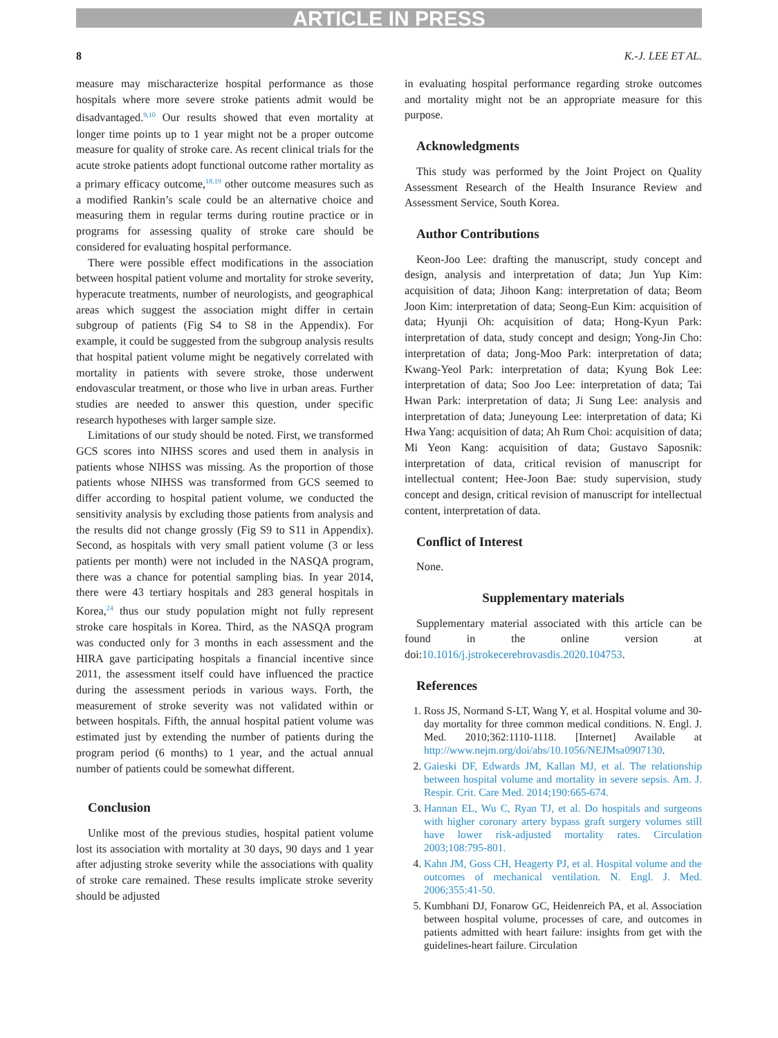ARTICLE IN PRESS
8 K.-J. LEE ET AL.
measure may mischaracterize hospital performance as those hospitals where more severe stroke patients admit would be disadvantaged.<sup>9,10</sup> Our results showed that even mortality at longer time points up to 1 year might not be a proper outcome measure for quality of stroke care. As recent clinical trials for the acute stroke patients adopt functional outcome rather mortality as a primary efficacy outcome,<sup>18,19</sup> other outcome measures such as a modified Rankin’s scale could be an alternative choice and measuring them in regular terms during routine practice or in programs for assessing quality of stroke care should be considered for evaluating hospital performance.
There were possible effect modifications in the association between hospital patient volume and mortality for stroke severity, hyperacute treatments, number of neurologists, and geographical areas which suggest the association might differ in certain subgroup of patients (Fig S4 to S8 in the Appendix). For example, it could be suggested from the subgroup analysis results that hospital patient volume might be negatively correlated with mortality in patients with severe stroke, those underwent endovascular treatment, or those who live in urban areas. Further studies are needed to answer this question, under specific research hypotheses with larger sample size.
Limitations of our study should be noted. First, we transformed GCS scores into NIHSS scores and used them in analysis in patients whose NIHSS was missing. As the proportion of those patients whose NIHSS was transformed from GCS seemed to differ according to hospital patient volume, we conducted the sensitivity analysis by excluding those patients from analysis and the results did not change grossly (Fig S9 to S11 in Appendix). Second, as hospitals with very small patient volume (3 or less patients per month) were not included in the NASQA program, there was a chance for potential sampling bias. In year 2014, there were 43 tertiary hospitals and 283 general hospitals in Korea,<sup>24</sup> thus our study population might not fully represent stroke care hospitals in Korea. Third, as the NASQA program was conducted only for 3 months in each assessment and the HIRA gave participating hospitals a financial incentive since 2011, the assessment itself could have influenced the practice during the assessment periods in various ways. Forth, the measurement of stroke severity was not validated within or between hospitals. Fifth, the annual hospital patient volume was estimated just by extending the number of patients during the program period (6 months) to 1 year, and the actual annual number of patients could be somewhat different.
Conclusion
Unlike most of the previous studies, hospital patient volume lost its association with mortality at 30 days, 90 days and 1 year after adjusting stroke severity while the associations with quality of stroke care remained. These results implicate stroke severity should be adjusted
in evaluating hospital performance regarding stroke outcomes and mortality might not be an appropriate measure for this purpose.
Acknowledgments
This study was performed by the Joint Project on Quality Assessment Research of the Health Insurance Review and Assessment Service, South Korea.
Author Contributions
Keon-Joo Lee: drafting the manuscript, study concept and design, analysis and interpretation of data; Jun Yup Kim: acquisition of data; Jihoon Kang: interpretation of data; Beom Joon Kim: interpretation of data; Seong-Eun Kim: acquisition of data; Hyunji Oh: acquisition of data; Hong-Kyun Park: interpretation of data, study concept and design; Yong-Jin Cho: interpretation of data; Jong-Moo Park: interpretation of data; Kwang-Yeol Park: interpretation of data; Kyung Bok Lee: interpretation of data; Soo Joo Lee: interpretation of data; Tai Hwan Park: interpretation of data; Ji Sung Lee: analysis and interpretation of data; Juneyoung Lee: interpretation of data; Ki Hwa Yang: acquisition of data; Ah Rum Choi: acquisition of data; Mi Yeon Kang: acquisition of data; Gustavo Saposnik: interpretation of data, critical revision of manuscript for intellectual content; Hee-Joon Bae: study supervision, study concept and design, critical revision of manuscript for intellectual content, interpretation of data.
Conflict of Interest
None.
Supplementary materials
Supplementary material associated with this article can be found in the online version at doi:10.1016/j.jstrokecerebrovasdis.2020.104753.
References
1. Ross JS, Normand S-LT, Wang Y, et al. Hospital volume and 30-day mortality for three common medical conditions. N. Engl. J. Med. 2010;362:1110-1118. [Internet] Available at http://www.nejm.org/doi/abs/10.1056/NEJMsa0907130.
2. Gaieski DF, Edwards JM, Kallan MJ, et al. The relationship between hospital volume and mortality in severe sepsis. Am. J. Respir. Crit. Care Med. 2014;190:665-674.
3. Hannan EL, Wu C, Ryan TJ, et al. Do hospitals and surgeons with higher coronary artery bypass graft surgery volumes still have lower risk-adjusted mortality rates. Circulation 2003;108:795-801.
4. Kahn JM, Goss CH, Heagerty PJ, et al. Hospital volume and the outcomes of mechanical ventilation. N. Engl. J. Med. 2006;355:41-50.
5. Kumbhani DJ, Fonarow GC, Heidenreich PA, et al. Association between hospital volume, processes of care, and outcomes in patients admitted with heart failure: insights from get with the guidelines-heart failure. Circulation